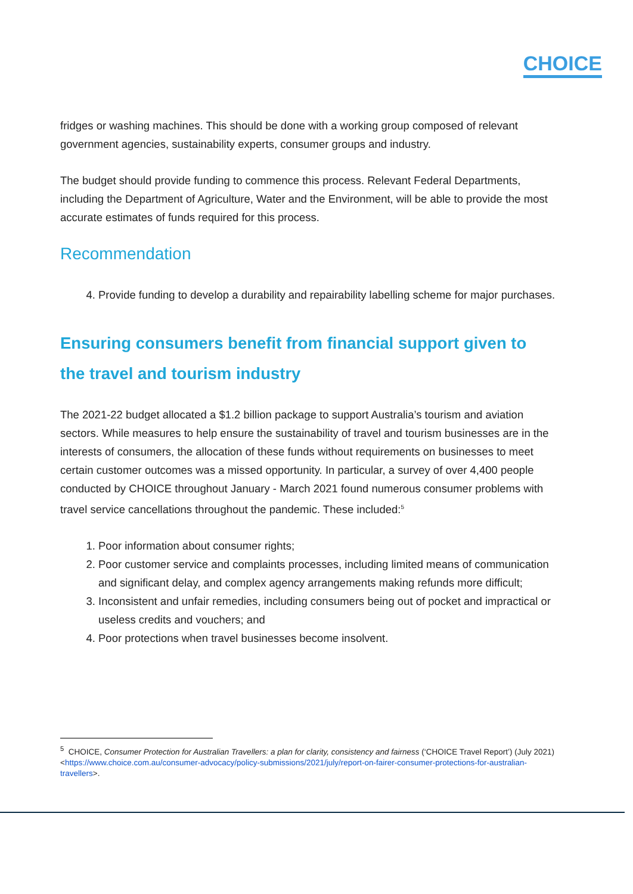CHOICE
fridges or washing machines. This should be done with a working group composed of relevant government agencies, sustainability experts, consumer groups and industry.
The budget should provide funding to commence this process. Relevant Federal Departments, including the Department of Agriculture, Water and the Environment, will be able to provide the most accurate estimates of funds required for this process.
Recommendation
4. Provide funding to develop a durability and repairability labelling scheme for major purchases.
Ensuring consumers benefit from financial support given to the travel and tourism industry
The 2021-22 budget allocated a $1.2 billion package to support Australia’s tourism and aviation sectors. While measures to help ensure the sustainability of travel and tourism businesses are in the interests of consumers, the allocation of these funds without requirements on businesses to meet certain customer outcomes was a missed opportunity. In particular, a survey of over 4,400 people conducted by CHOICE throughout January - March 2021 found numerous consumer problems with travel service cancellations throughout the pandemic. These included:<sup>5</sup>
1. Poor information about consumer rights;
2. Poor customer service and complaints processes, including limited means of communication and significant delay, and complex agency arrangements making refunds more difficult;
3. Inconsistent and unfair remedies, including consumers being out of pocket and impractical or useless credits and vouchers; and
4. Poor protections when travel businesses become insolvent.
<sup>5</sup> CHOICE, Consumer Protection for Australian Travellers: a plan for clarity, consistency and fairness (‘CHOICE Travel Report’) (July 2021) <https://www.choice.com.au/consumer-advocacy/policy-submissions/2021/july/report-on-fairer-consumer-protections-for-australian-travellers>.